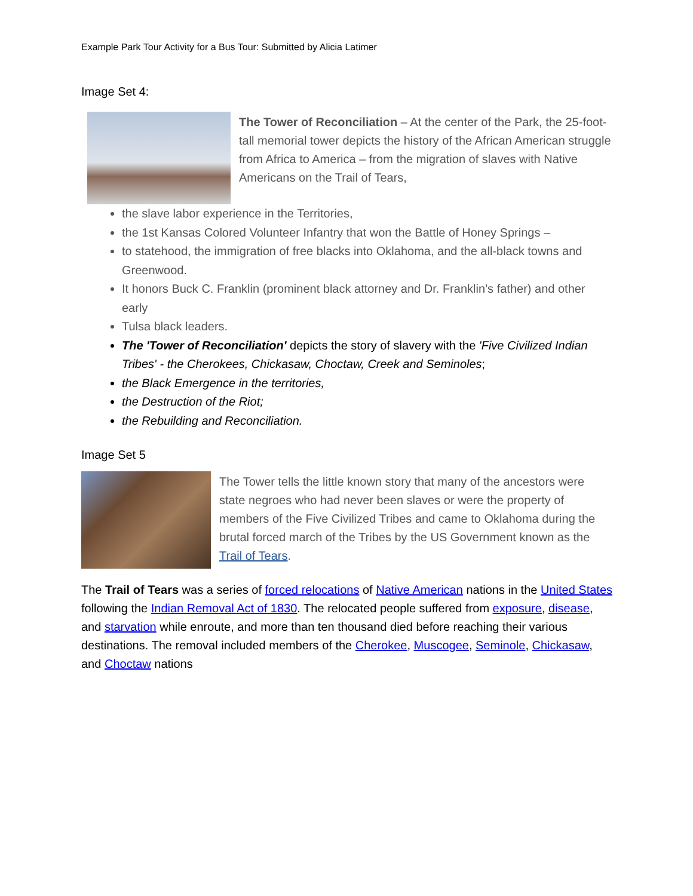Example Park Tour Activity for a Bus Tour: Submitted by Alicia Latimer
Image Set 4:
The Tower of Reconciliation – At the center of the Park, the 25-foot-tall memorial tower depicts the history of the African American struggle from Africa to America – from the migration of slaves with Native Americans on the Trail of Tears,
the slave labor experience in the Territories,
the 1st Kansas Colored Volunteer Infantry that won the Battle of Honey Springs –
to statehood, the immigration of free blacks into Oklahoma, and the all-black towns and Greenwood.
It honors Buck C. Franklin (prominent black attorney and Dr. Franklin’s father) and other early
Tulsa black leaders.
The 'Tower of Reconciliation' depicts the story of slavery with the 'Five Civilized Indian Tribes' - the Cherokees, Chickasaw, Choctaw, Creek and Seminoles;
the Black Emergence in the territories,
the Destruction of the Riot;
the Rebuilding and Reconciliation.
Image Set 5
The Tower tells the little known story that many of the ancestors were state negroes who had never been slaves or were the property of members of the Five Civilized Tribes and came to Oklahoma during the brutal forced march of the Tribes by the US Government known as the Trail of Tears.
The Trail of Tears was a series of forced relocations of Native American nations in the United States following the Indian Removal Act of 1830. The relocated people suffered from exposure, disease, and starvation while enroute, and more than ten thousand died before reaching their various destinations. The removal included members of the Cherokee, Muscogee, Seminole, Chickasaw, and Choctaw nations